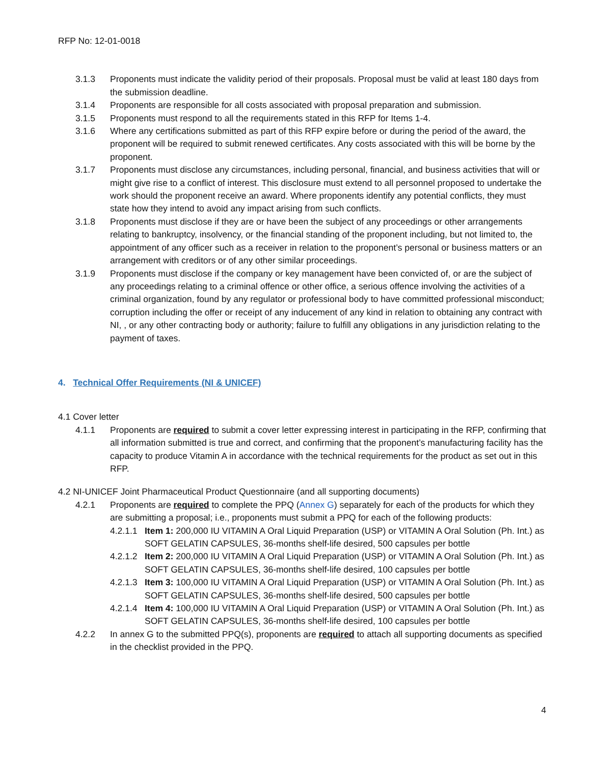RFP No: 12-01-0018
3.1.3 Proponents must indicate the validity period of their proposals. Proposal must be valid at least 180 days from the submission deadline.
3.1.4 Proponents are responsible for all costs associated with proposal preparation and submission.
3.1.5 Proponents must respond to all the requirements stated in this RFP for Items 1-4.
3.1.6 Where any certifications submitted as part of this RFP expire before or during the period of the award, the proponent will be required to submit renewed certificates. Any costs associated with this will be borne by the proponent.
3.1.7 Proponents must disclose any circumstances, including personal, financial, and business activities that will or might give rise to a conflict of interest. This disclosure must extend to all personnel proposed to undertake the work should the proponent receive an award. Where proponents identify any potential conflicts, they must state how they intend to avoid any impact arising from such conflicts.
3.1.8 Proponents must disclose if they are or have been the subject of any proceedings or other arrangements relating to bankruptcy, insolvency, or the financial standing of the proponent including, but not limited to, the appointment of any officer such as a receiver in relation to the proponent’s personal or business matters or an arrangement with creditors or of any other similar proceedings.
3.1.9 Proponents must disclose if the company or key management have been convicted of, or are the subject of any proceedings relating to a criminal offence or other office, a serious offence involving the activities of a criminal organization, found by any regulator or professional body to have committed professional misconduct; corruption including the offer or receipt of any inducement of any kind in relation to obtaining any contract with NI, , or any other contracting body or authority; failure to fulfill any obligations in any jurisdiction relating to the payment of taxes.
4. Technical Offer Requirements (NI & UNICEF)
4.1 Cover letter
4.1.1 Proponents are required to submit a cover letter expressing interest in participating in the RFP, confirming that all information submitted is true and correct, and confirming that the proponent’s manufacturing facility has the capacity to produce Vitamin A in accordance with the technical requirements for the product as set out in this RFP.
4.2 NI-UNICEF Joint Pharmaceutical Product Questionnaire (and all supporting documents)
4.2.1 Proponents are required to complete the PPQ (Annex G) separately for each of the products for which they are submitting a proposal; i.e., proponents must submit a PPQ for each of the following products:
4.2.1.1 Item 1: 200,000 IU VITAMIN A Oral Liquid Preparation (USP) or VITAMIN A Oral Solution (Ph. Int.) as SOFT GELATIN CAPSULES, 36-months shelf-life desired, 500 capsules per bottle
4.2.1.2 Item 2: 200,000 IU VITAMIN A Oral Liquid Preparation (USP) or VITAMIN A Oral Solution (Ph. Int.) as SOFT GELATIN CAPSULES, 36-months shelf-life desired, 100 capsules per bottle
4.2.1.3 Item 3: 100,000 IU VITAMIN A Oral Liquid Preparation (USP) or VITAMIN A Oral Solution (Ph. Int.) as SOFT GELATIN CAPSULES, 36-months shelf-life desired, 500 capsules per bottle
4.2.1.4 Item 4: 100,000 IU VITAMIN A Oral Liquid Preparation (USP) or VITAMIN A Oral Solution (Ph. Int.) as SOFT GELATIN CAPSULES, 36-months shelf-life desired, 100 capsules per bottle
4.2.2 In annex G to the submitted PPQ(s), proponents are required to attach all supporting documents as specified in the checklist provided in the PPQ.
4